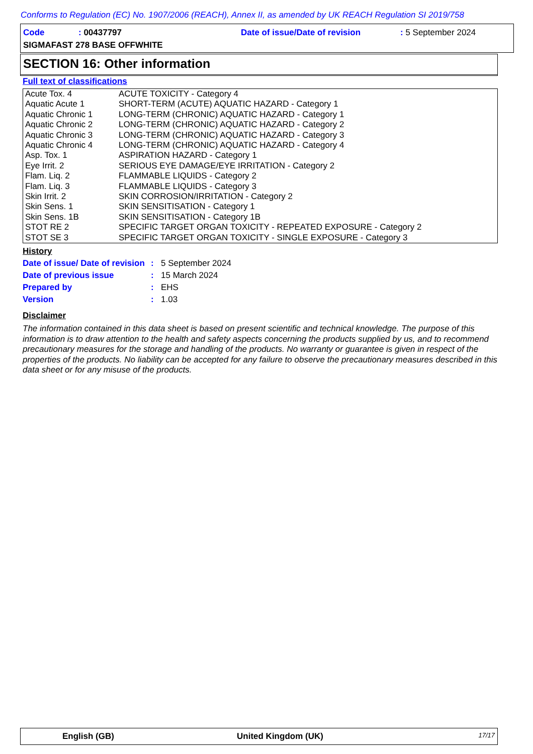Conforms to Regulation (EC) No. 1907/2006 (REACH), Annex II, as amended by UK REACH Regulation SI 2019/758
Code : 00437797 Date of issue/Date of revision : 5 September 2024
SIGMAFAST 278 BASE OFFWHITE
SECTION 16: Other information
Full text of classifications
| Acute Tox. 4 | ACUTE TOXICITY - Category 4 |
| Aquatic Acute 1 | SHORT-TERM (ACUTE) AQUATIC HAZARD - Category 1 |
| Aquatic Chronic 1 | LONG-TERM (CHRONIC) AQUATIC HAZARD - Category 1 |
| Aquatic Chronic 2 | LONG-TERM (CHRONIC) AQUATIC HAZARD - Category 2 |
| Aquatic Chronic 3 | LONG-TERM (CHRONIC) AQUATIC HAZARD - Category 3 |
| Aquatic Chronic 4 | LONG-TERM (CHRONIC) AQUATIC HAZARD - Category 4 |
| Asp. Tox. 1 | ASPIRATION HAZARD - Category 1 |
| Eye Irrit. 2 | SERIOUS EYE DAMAGE/EYE IRRITATION - Category 2 |
| Flam. Liq. 2 | FLAMMABLE LIQUIDS - Category 2 |
| Flam. Liq. 3 | FLAMMABLE LIQUIDS - Category 3 |
| Skin Irrit. 2 | SKIN CORROSION/IRRITATION - Category 2 |
| Skin Sens. 1 | SKIN SENSITISATION - Category 1 |
| Skin Sens. 1B | SKIN SENSITISATION - Category 1B |
| STOT RE 2 | SPECIFIC TARGET ORGAN TOXICITY - REPEATED EXPOSURE - Category 2 |
| STOT SE 3 | SPECIFIC TARGET ORGAN TOXICITY - SINGLE EXPOSURE - Category 3 |
History
| Date of issue/ Date of revision | : | 5 September 2024 |
| Date of previous issue | : | 15 March 2024 |
| Prepared by | : | EHS |
| Version | : | 1.03 |
Disclaimer
The information contained in this data sheet is based on present scientific and technical knowledge. The purpose of this information is to draw attention to the health and safety aspects concerning the products supplied by us, and to recommend precautionary measures for the storage and handling of the products. No warranty or guarantee is given in respect of the properties of the products. No liability can be accepted for any failure to observe the precautionary measures described in this data sheet or for any misuse of the products.
English (GB) United Kingdom (UK) 17/17